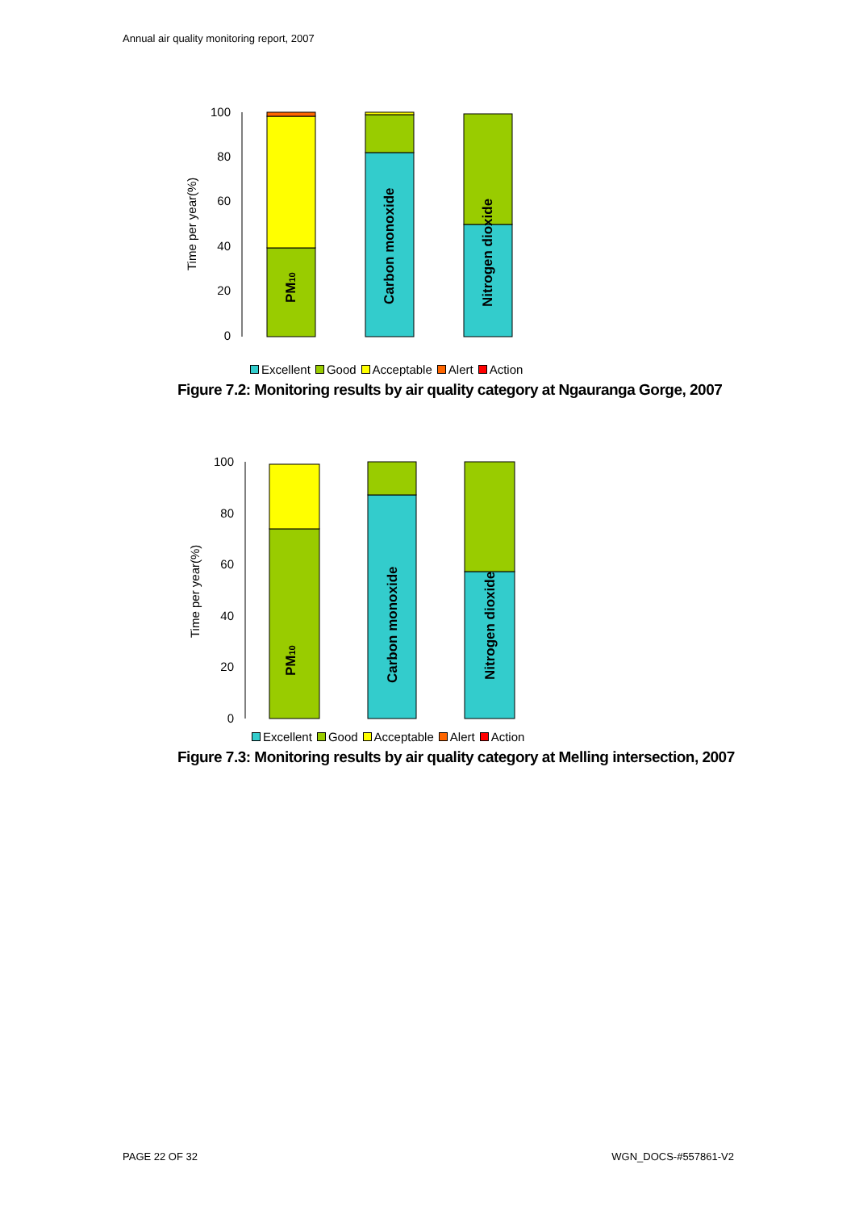Annual air quality monitoring report, 2007
Time per year(%)
100
80
60
40
20
0
PM10
Carbon monoxide
Nitrogen dioxide
Excellent Good Acceptable Alert Action
Figure 7.2: Monitoring results by air quality category at Ngauranga Gorge, 2007
Time per year(%)
100
80
60
40
20
0
PM10
Carbon monoxide
Nitrogen dioxide
Excellent Good Acceptable Alert Action
Figure 7.3: Monitoring results by air quality category at Melling intersection, 2007
PAGE 22 OF 32 WGN_DOCS-#557861-V2